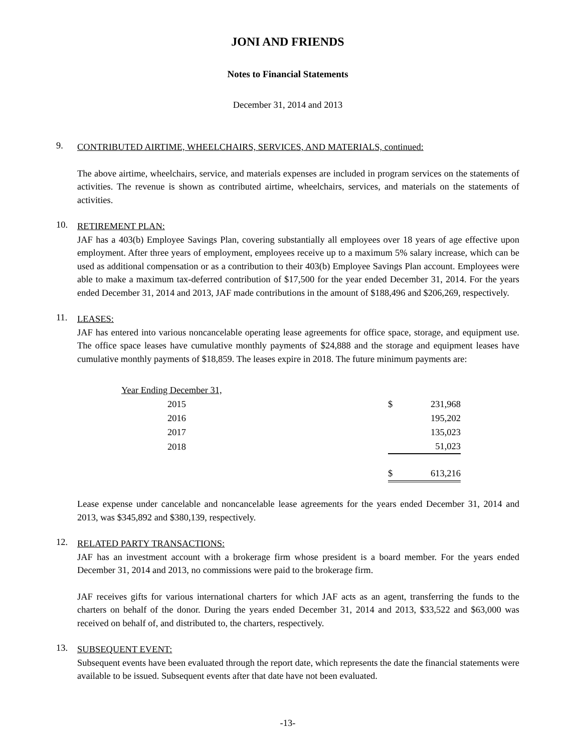JONI AND FRIENDS
Notes to Financial Statements
December 31, 2014 and 2013
9.
CONTRIBUTED AIRTIME, WHEELCHAIRS, SERVICES, AND MATERIALS, continued:
The above airtime, wheelchairs, service, and materials expenses are included in program services on the statements of activities. The revenue is shown as contributed airtime, wheelchairs, services, and materials on the statements of activities.
10.
RETIREMENT PLAN:
JAF has a 403(b) Employee Savings Plan, covering substantially all employees over 18 years of age effective upon employment. After three years of employment, employees receive up to a maximum 5% salary increase, which can be used as additional compensation or as a contribution to their 403(b) Employee Savings Plan account. Employees were able to make a maximum tax-deferred contribution of $17,500 for the year ended December 31, 2014. For the years ended December 31, 2014 and 2013, JAF made contributions in the amount of $188,496 and $206,269, respectively.
11.
LEASES:
JAF has entered into various noncancelable operating lease agreements for office space, storage, and equipment use. The office space leases have cumulative monthly payments of $24,888 and the storage and equipment leases have cumulative monthly payments of $18,859. The leases expire in 2018. The future minimum payments are:
| Year Ending December 31, | | |
| 2015 | $ | 231,968 |
| 2016 | | 195,202 |
| 2017 | | 135,023 |
| 2018 | | 51,023 |
| | $ | 613,216 |
Lease expense under cancelable and noncancelable lease agreements for the years ended December 31, 2014 and 2013, was $345,892 and $380,139, respectively.
12.
RELATED PARTY TRANSACTIONS:
JAF has an investment account with a brokerage firm whose president is a board member. For the years ended December 31, 2014 and 2013, no commissions were paid to the brokerage firm.
JAF receives gifts for various international charters for which JAF acts as an agent, transferring the funds to the charters on behalf of the donor. During the years ended December 31, 2014 and 2013, $33,522 and $63,000 was received on behalf of, and distributed to, the charters, respectively.
13.
SUBSEQUENT EVENT:
Subsequent events have been evaluated through the report date, which represents the date the financial statements were available to be issued. Subsequent events after that date have not been evaluated.
-13-